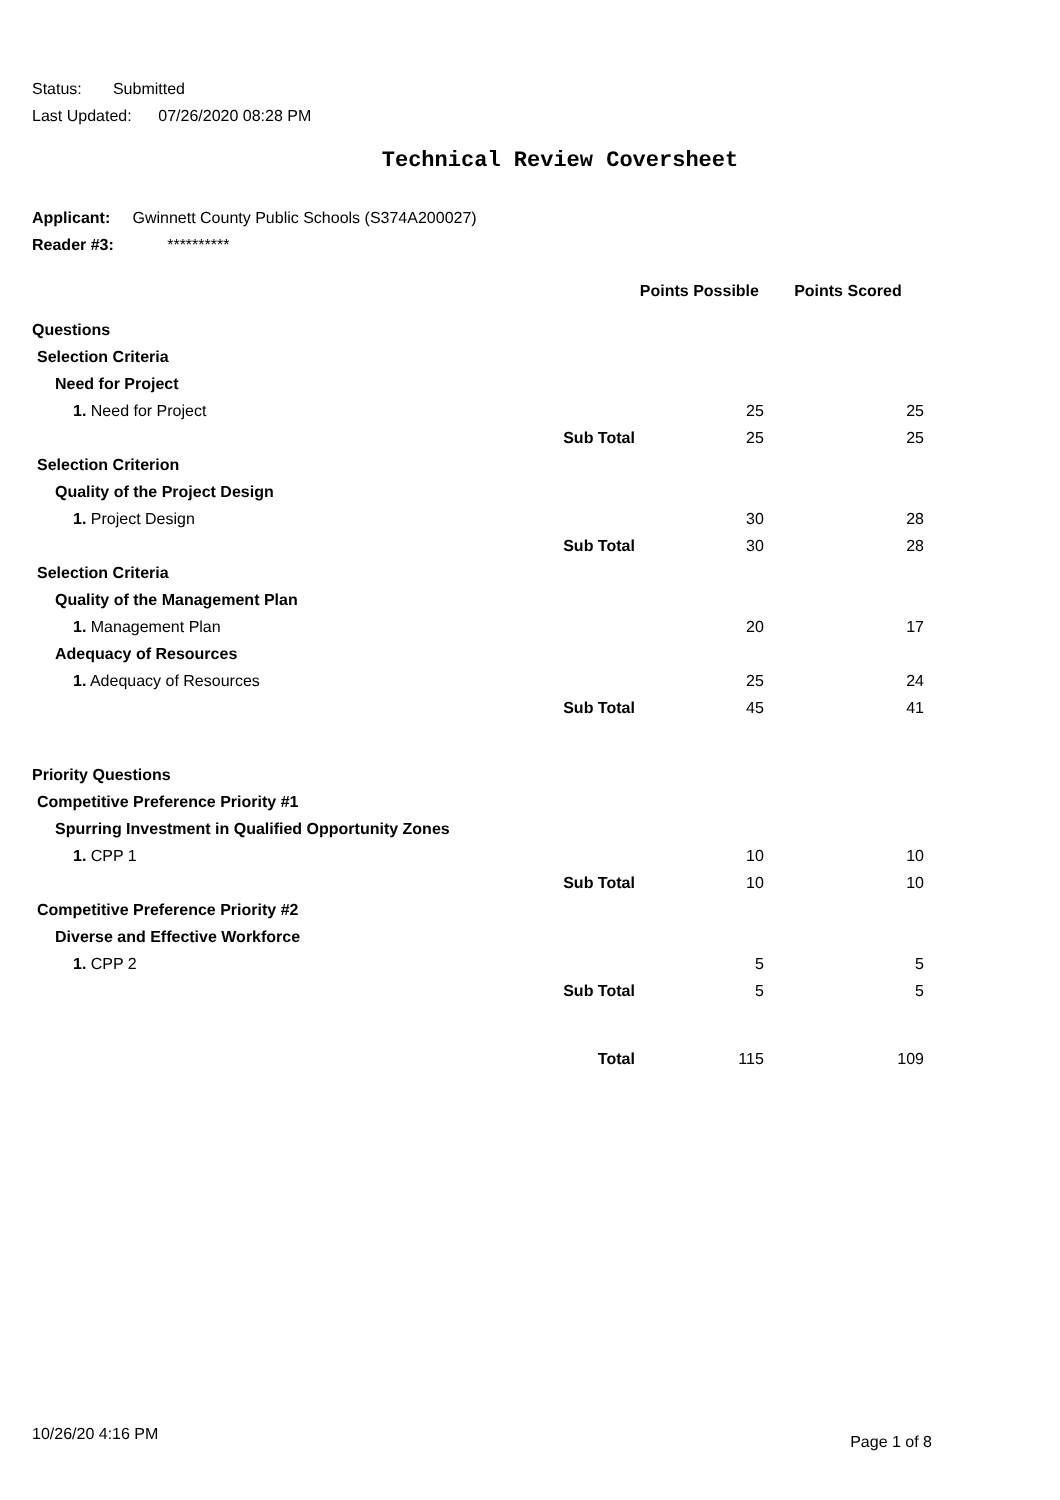Status: Submitted
Last Updated: 07/26/2020 08:28 PM
Technical Review Coversheet
Applicant: Gwinnett County Public Schools (S374A200027)
Reader #3: **********
| | | Points Possible | Points Scored |
| Questions | | | |
| Selection Criteria | | | |
| Need for Project | | | |
| 1. Need for Project | | 25 | 25 |
| | Sub Total | 25 | 25 |
| Selection Criterion | | | |
| Quality of the Project Design | | | |
| 1. Project Design | | 30 | 28 |
| | Sub Total | 30 | 28 |
| Selection Criteria | | | |
| Quality of the Management Plan | | | |
| 1. Management Plan | | 20 | 17 |
| Adequacy of Resources | | | |
| 1. Adequacy of Resources | | 25 | 24 |
| | Sub Total | 45 | 41 |
| Priority Questions | | | |
| Competitive Preference Priority #1 | | | |
| Spurring Investment in Qualified Opportunity Zones | | | |
| 1. CPP 1 | | 10 | 10 |
| | Sub Total | 10 | 10 |
| Competitive Preference Priority #2 | | | |
| Diverse and Effective Workforce | | | |
| 1. CPP 2 | | 5 | 5 |
| | Sub Total | 5 | 5 |
| | Total | 115 | 109 |
10/26/20 4:16 PM Page 1 of 8